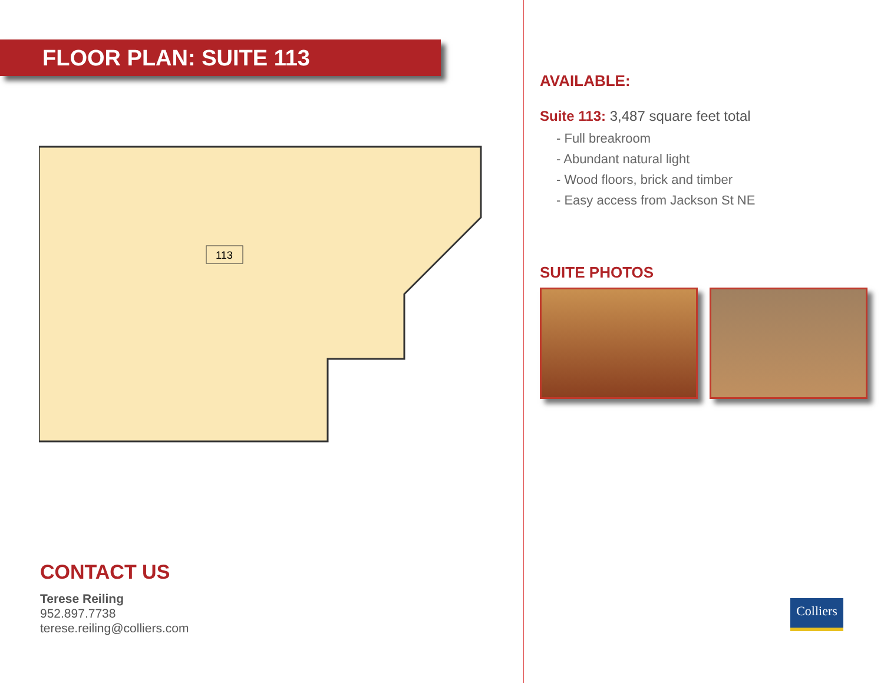FLOOR PLAN: SUITE 113
113
CONTACT US
Terese Reiling
952.897.7738
terese.reiling@colliers.com
AVAILABLE:
Suite 113: 3,487 square feet total
- Full breakroom
- Abundant natural light
- Wood floors, brick and timber
- Easy access from Jackson St NE
SUITE PHOTOS
Colliers